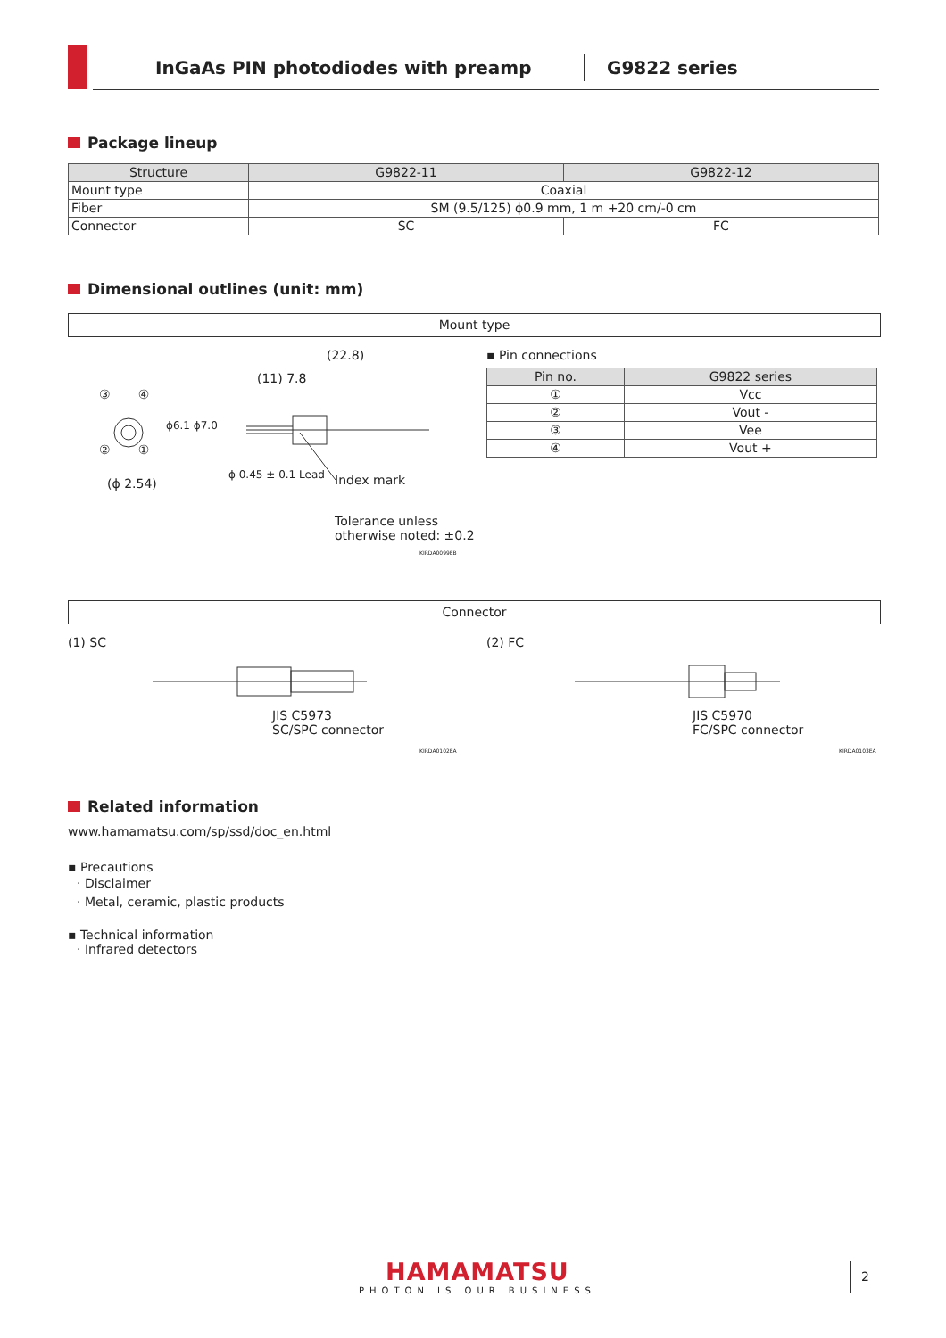InGaAs PIN photodiodes with preamp G9822 series
Package lineup
| Structure | G9822-11 | G9822-12 |
| --- | --- | --- |
| Mount type | Coaxial | |
| Fiber | SM (9.5/125) ϕ0.9 mm, 1 m +20 cm/-0 cm | |
| Connector | SC | FC |
Dimensional outlines (unit: mm)
Mount type
(22.8)
(11) 7.8
③ ④
② ①
ϕ6.1 ϕ7.0
(ϕ 2.54)
ϕ 0.45 ± 0.1 Lead Index mark
Tolerance unless
otherwise noted: ±0.2
KIRDA0099EB
▪ Pin connections
| Pin no. | G9822 series |
| --- | --- |
| ① | Vcc |
| ② | Vout - |
| ③ | Vee |
| ④ | Vout + |
Connector
(1) SC
JIS C5973
SC/SPC connector
KIRDA0102EA
(2) FC
JIS C5970
FC/SPC connector
KIRDA0103EA
Related information
www.hamamatsu.com/sp/ssd/doc_en.html
▪ Precautions
· Disclaimer
· Metal, ceramic, plastic products
▪ Technical information
· Infrared detectors
HAMAMATSU
PHOTON IS OUR BUSINESS
2